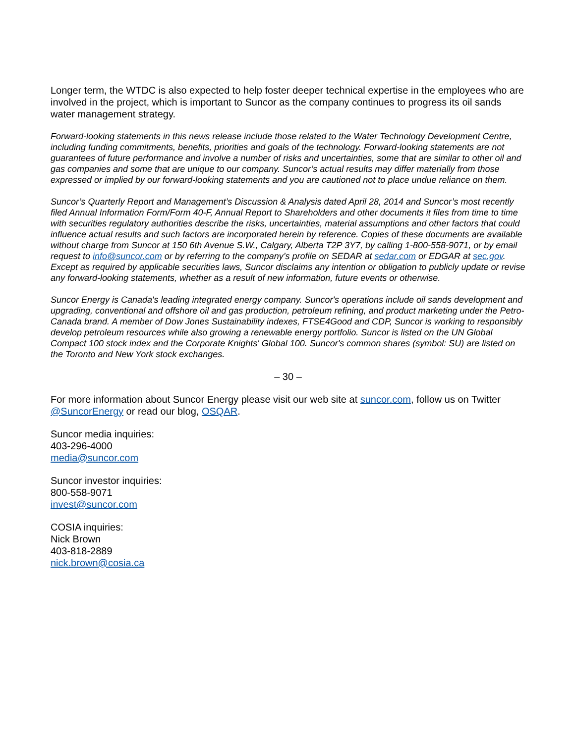Longer term, the WTDC is also expected to help foster deeper technical expertise in the employees who are involved in the project, which is important to Suncor as the company continues to progress its oil sands water management strategy.
Forward-looking statements in this news release include those related to the Water Technology Development Centre, including funding commitments, benefits, priorities and goals of the technology. Forward-looking statements are not guarantees of future performance and involve a number of risks and uncertainties, some that are similar to other oil and gas companies and some that are unique to our company. Suncor’s actual results may differ materially from those expressed or implied by our forward-looking statements and you are cautioned not to place undue reliance on them.
Suncor’s Quarterly Report and Management’s Discussion & Analysis dated April 28, 2014 and Suncor’s most recently filed Annual Information Form/Form 40-F, Annual Report to Shareholders and other documents it files from time to time with securities regulatory authorities describe the risks, uncertainties, material assumptions and other factors that could influence actual results and such factors are incorporated herein by reference. Copies of these documents are available without charge from Suncor at 150 6th Avenue S.W., Calgary, Alberta T2P 3Y7, by calling 1-800-558-9071, or by email request to info@suncor.com or by referring to the company’s profile on SEDAR at sedar.com or EDGAR at sec.gov. Except as required by applicable securities laws, Suncor disclaims any intention or obligation to publicly update or revise any forward-looking statements, whether as a result of new information, future events or otherwise.
Suncor Energy is Canada's leading integrated energy company. Suncor's operations include oil sands development and upgrading, conventional and offshore oil and gas production, petroleum refining, and product marketing under the Petro-Canada brand. A member of Dow Jones Sustainability indexes, FTSE4Good and CDP, Suncor is working to responsibly develop petroleum resources while also growing a renewable energy portfolio. Suncor is listed on the UN Global Compact 100 stock index and the Corporate Knights' Global 100. Suncor's common shares (symbol: SU) are listed on the Toronto and New York stock exchanges.
– 30 –
For more information about Suncor Energy please visit our web site at suncor.com, follow us on Twitter @SuncorEnergy or read our blog, OSQAR.
Suncor media inquiries:
403-296-4000
media@suncor.com
Suncor investor inquiries:
800-558-9071
invest@suncor.com
COSIA inquiries:
Nick Brown
403-818-2889
nick.brown@cosia.ca